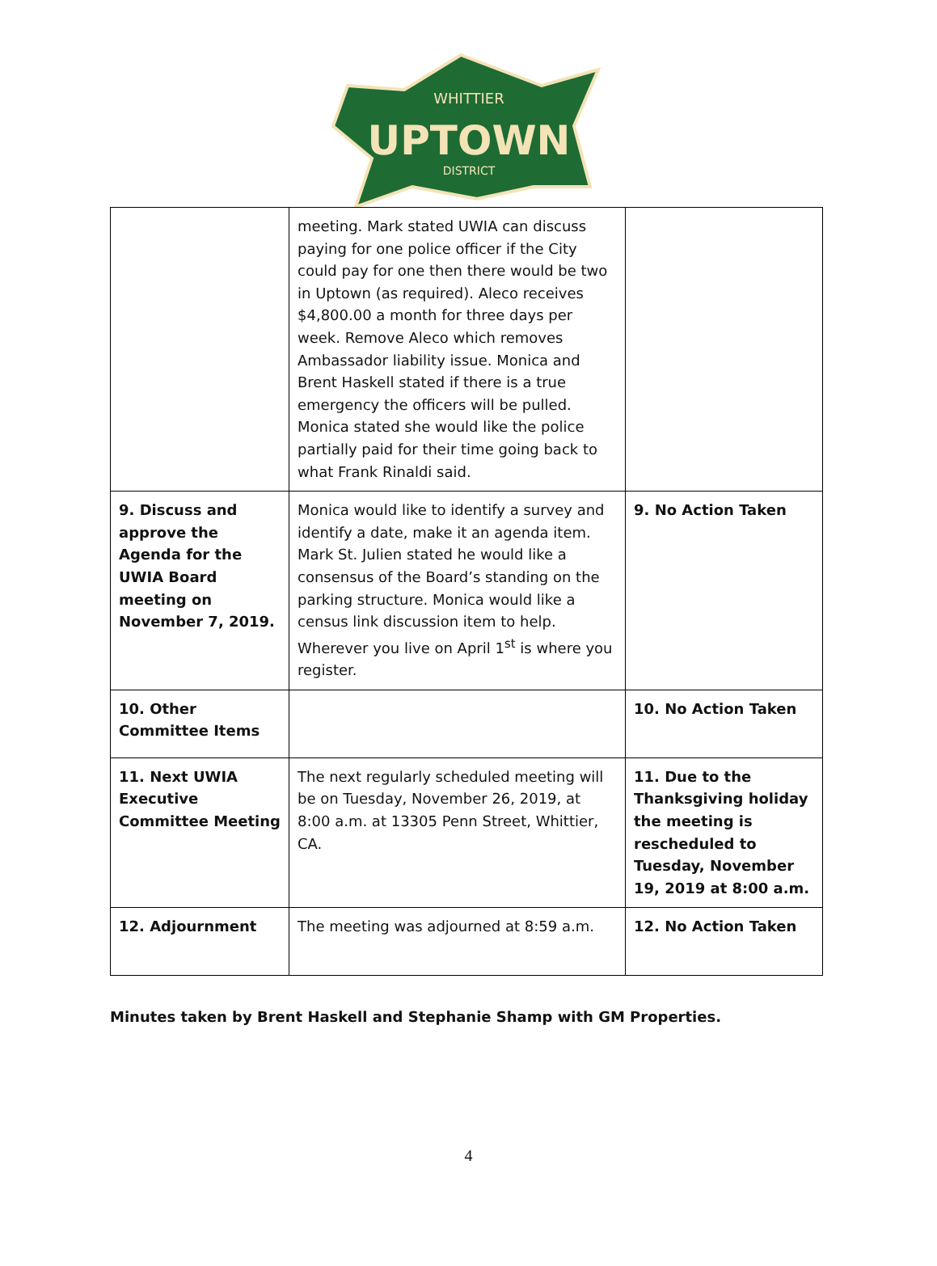WHITTIER
UPTOWN
DISTRICT
| | meeting. Mark stated UWIA can discuss paying for one police officer if the City could pay for one then there would be two in Uptown (as required). Aleco receives $4,800.00 a month for three days per week. Remove Aleco which removes Ambassador liability issue. Monica and Brent Haskell stated if there is a true emergency the officers will be pulled. Monica stated she would like the police partially paid for their time going back to what Frank Rinaldi said. | |
| 9. Discuss and approve the Agenda for the UWIA Board meeting on November 7, 2019. | Monica would like to identify a survey and identify a date, make it an agenda item. Mark St. Julien stated he would like a consensus of the Board’s standing on the parking structure. Monica would like a census link discussion item to help. Wherever you live on April 1<sup>st</sup> is where you register. | 9. No Action Taken |
| 10. Other Committee Items | | 10. No Action Taken |
| 11. Next UWIA Executive Committee Meeting | The next regularly scheduled meeting will be on Tuesday, November 26, 2019, at 8:00 a.m. at 13305 Penn Street, Whittier, CA. | 11. Due to the Thanksgiving holiday the meeting is rescheduled to Tuesday, November 19, 2019 at 8:00 a.m. |
| 12. Adjournment | The meeting was adjourned at 8:59 a.m. | 12. No Action Taken |
Minutes taken by Brent Haskell and Stephanie Shamp with GM Properties.
4